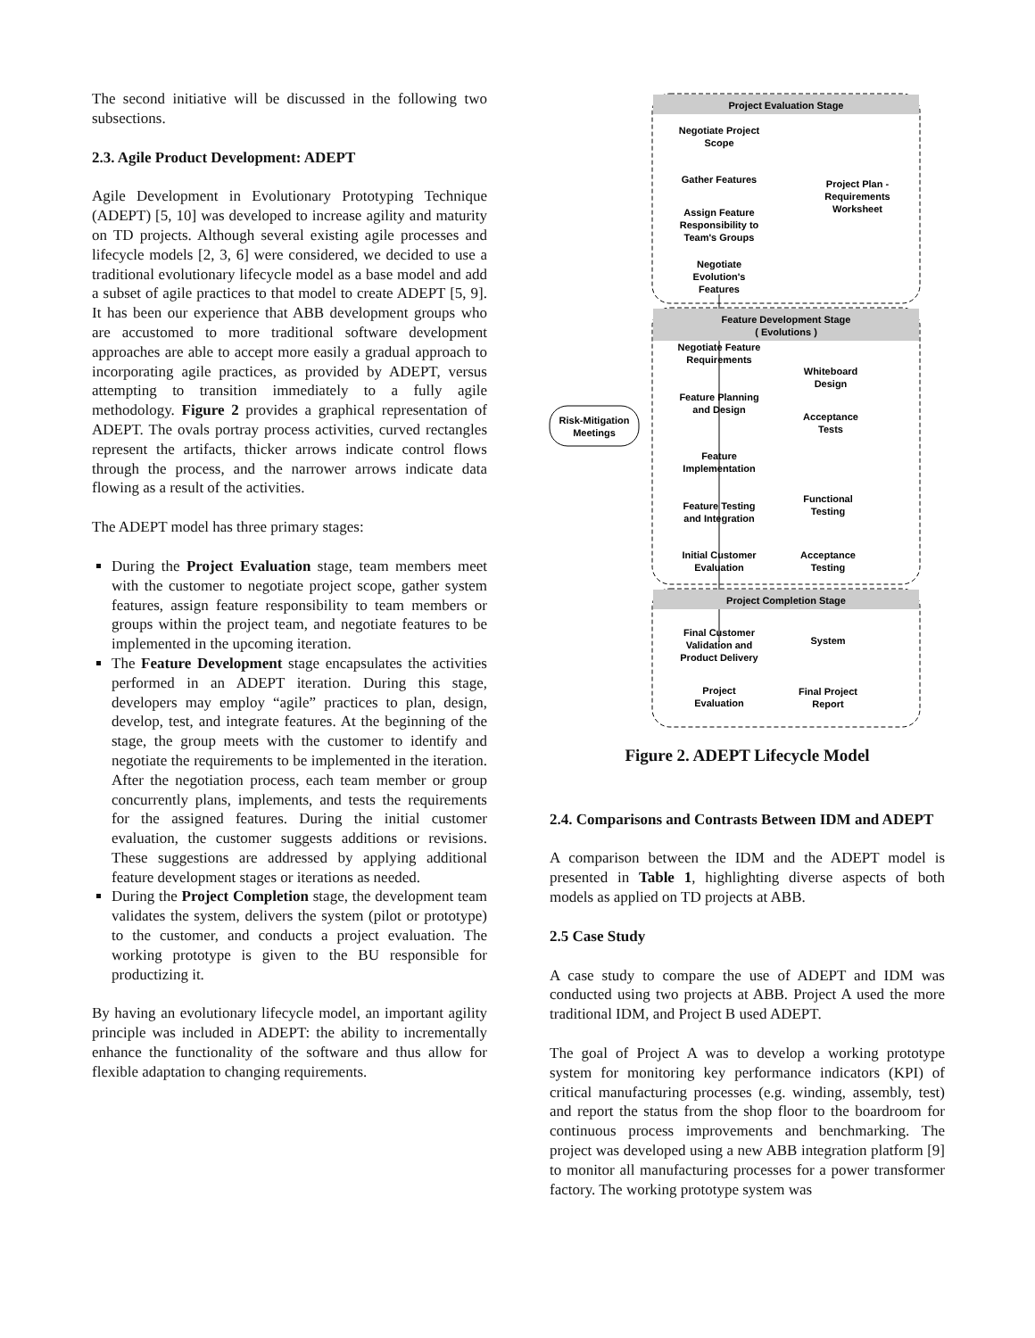The second initiative will be discussed in the following two subsections.
2.3. Agile Product Development: ADEPT
Agile Development in Evolutionary Prototyping Technique (ADEPT) [5, 10] was developed to increase agility and maturity on TD projects. Although several existing agile processes and lifecycle models [2, 3, 6] were considered, we decided to use a traditional evolutionary lifecycle model as a base model and add a subset of agile practices to that model to create ADEPT [5, 9]. It has been our experience that ABB development groups who are accustomed to more traditional software development approaches are able to accept more easily a gradual approach to incorporating agile practices, as provided by ADEPT, versus attempting to transition immediately to a fully agile methodology. Figure 2 provides a graphical representation of ADEPT. The ovals portray process activities, curved rectangles represent the artifacts, thicker arrows indicate control flows through the process, and the narrower arrows indicate data flowing as a result of the activities.
The ADEPT model has three primary stages:
During the Project Evaluation stage, team members meet with the customer to negotiate project scope, gather system features, assign feature responsibility to team members or groups within the project team, and negotiate features to be implemented in the upcoming iteration.
The Feature Development stage encapsulates the activities performed in an ADEPT iteration. During this stage, developers may employ “agile” practices to plan, design, develop, test, and integrate features. At the beginning of the stage, the group meets with the customer to identify and negotiate the requirements to be implemented in the iteration. After the negotiation process, each team member or group concurrently plans, implements, and tests the requirements for the assigned features. During the initial customer evaluation, the customer suggests additions or revisions. These suggestions are addressed by applying additional feature development stages or iterations as needed.
During the Project Completion stage, the development team validates the system, delivers the system (pilot or prototype) to the customer, and conducts a project evaluation. The working prototype is given to the BU responsible for productizing it.
By having an evolutionary lifecycle model, an important agility principle was included in ADEPT: the ability to incrementally enhance the functionality of the software and thus allow for flexible adaptation to changing requirements.
Project Evaluation Stage
Feature Development Stage
( Evolutions )
Project Completion Stage
Risk-Mitigation
Meetings
Negotiate Project
Scope
Gather Features
Assign Feature
Responsibility to
Team's Groups
Negotiate
Evolution's
Features
Project Plan -
Requirements
Worksheet
Negotiate Feature
Requirements
Whiteboard
Design
Feature Planning
and Design
Acceptance
Tests
Feature
Implementation
Feature Testing
and Integration
Functional
Testing
Initial Customer
Evaluation
Acceptance
Testing
Final Customer
Validation and
Product Delivery
System
Project
Evaluation
Final Project
Report
Figure 2. ADEPT Lifecycle Model
2.4. Comparisons and Contrasts Between IDM and ADEPT
A comparison between the IDM and the ADEPT model is presented in Table 1, highlighting diverse aspects of both models as applied on TD projects at ABB.
2.5 Case Study
A case study to compare the use of ADEPT and IDM was conducted using two projects at ABB. Project A used the more traditional IDM, and Project B used ADEPT.
The goal of Project A was to develop a working prototype system for monitoring key performance indicators (KPI) of critical manufacturing processes (e.g. winding, assembly, test) and report the status from the shop floor to the boardroom for continuous process improvements and benchmarking. The project was developed using a new ABB integration platform [9] to monitor all manufacturing processes for a power transformer factory. The working prototype system was